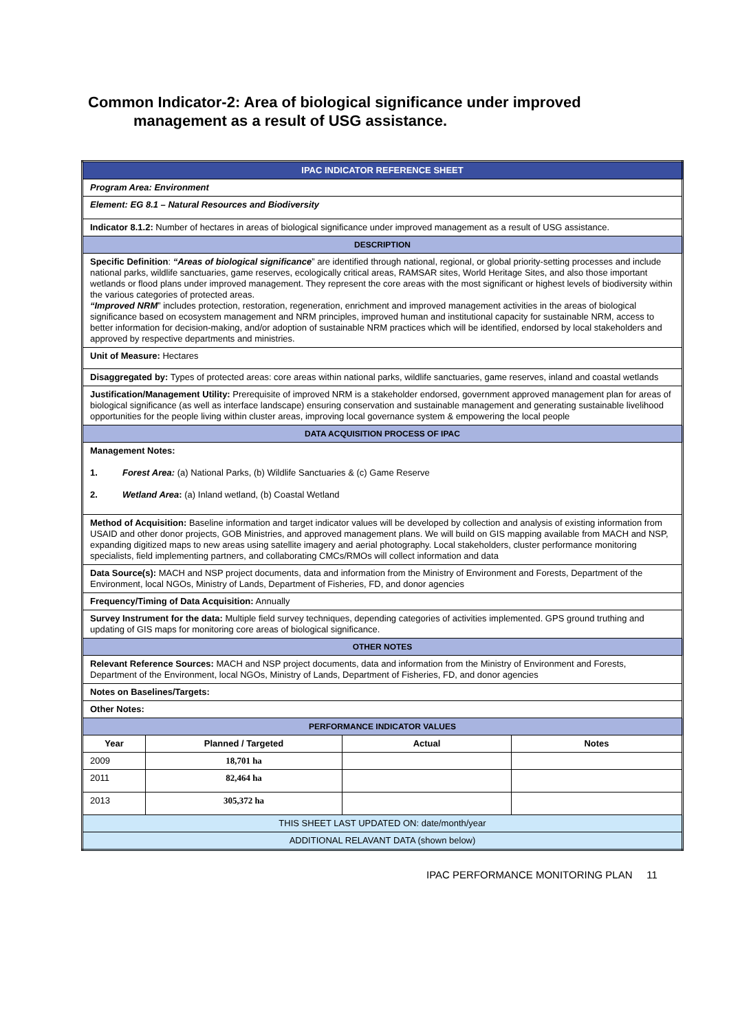Common Indicator-2: Area of biological significance under improved
management as a result of USG assistance.
| IPAC INDICATOR REFERENCE SHEET | | | |
| Program Area: Environment | | | |
| Element: EG 8.1 – Natural Resources and Biodiversity | | | |
| Indicator 8.1.2: Number of hectares in areas of biological significance under improved management as a result of USG assistance. | | | |
| DESCRIPTION | | | |
| Specific Definition : “Areas of biological significance ” are identified through national, regional, or global priority-setting processes and include national parks, wildlife sanctuaries, game reserves, ecologically critical areas, RAMSAR sites, World Heritage Sites, and also those important wetlands or flood plans under improved management. They represent the core areas with the most significant or highest levels of biodiversity within the various categories of protected areas. “Improved NRM ” includes protection, restoration, regeneration, enrichment and improved management activities in the areas of biological significance based on ecosystem management and NRM principles, improved human and institutional capacity for sustainable NRM, access to better information for decision-making, and/or adoption of sustainable NRM practices which will be identified, endorsed by local stakeholders and approved by respective departments and ministries. | | | |
| Unit of Measure: Hectares | | | |
| Disaggregated by: Types of protected areas: core areas within national parks, wildlife sanctuaries, game reserves, inland and coastal wetlands | | | |
| Justification/Management Utility: Prerequisite of improved NRM is a stakeholder endorsed, government approved management plan for areas of biological significance (as well as interface landscape) ensuring conservation and sustainable management and generating sustainable livelihood opportunities for the people living within cluster areas, improving local governance system & empowering the local people | | | |
| DATA ACQUISITION PROCESS OF IPAC | | | |
| Management Notes: 1. Forest Area: (a) National Parks, (b) Wildlife Sanctuaries & (c) Game Reserve 2. Wetland Area : (a) Inland wetland, (b) Coastal Wetland | | | |
| Method of Acquisition: Baseline information and target indicator values will be developed by collection and analysis of existing information from USAID and other donor projects, GOB Ministries, and approved management plans. We will build on GIS mapping available from MACH and NSP, expanding digitized maps to new areas using satellite imagery and aerial photography. Local stakeholders, cluster performance monitoring specialists, field implementing partners, and collaborating CMCs/RMOs will collect information and data | | | |
| Data Source(s): MACH and NSP project documents, data and information from the Ministry of Environment and Forests, Department of the Environment, local NGOs, Ministry of Lands, Department of Fisheries, FD, and donor agencies | | | |
| Frequency/Timing of Data Acquisition: Annually | | | |
| Survey Instrument for the data: Multiple field survey techniques, depending categories of activities implemented. GPS ground truthing and updating of GIS maps for monitoring core areas of biological significance. | | | |
| OTHER NOTES | | | |
| Relevant Reference Sources: MACH and NSP project documents, data and information from the Ministry of Environment and Forests, Department of the Environment, local NGOs, Ministry of Lands, Department of Fisheries, FD, and donor agencies | | | |
| Notes on Baselines/Targets: | | | |
| Other Notes: | | | |
| PERFORMANCE INDICATOR VALUES | | | |
| Year | Planned / Targeted | Actual | Notes |
| 2009 | 18,701 ha | | |
| 2011 | 82,464 ha | | |
| 2013 | 305,372 ha | | |
| THIS SHEET LAST UPDATED ON: date/month/year | | | |
| ADDITIONAL RELAVANT DATA (shown below) | | | |
IPAC PERFORMANCE MONITORING PLAN 11